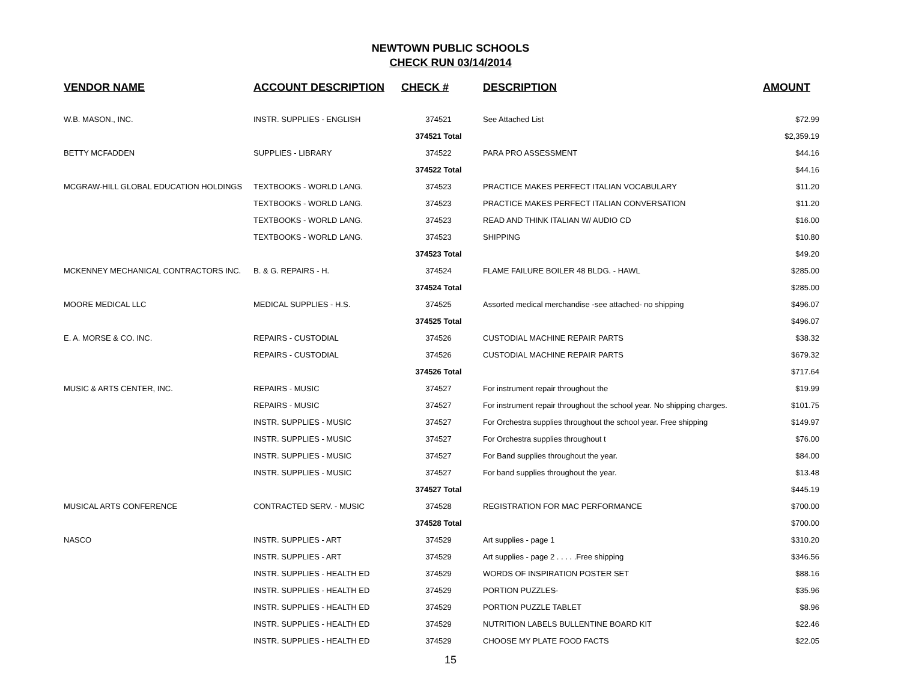NEWTOWN PUBLIC SCHOOLS
CHECK RUN 03/14/2014
| VENDOR NAME | ACCOUNT DESCRIPTION | CHECK # | DESCRIPTION | AMOUNT |
| --- | --- | --- | --- | --- |
| W.B. MASON., INC. | INSTR. SUPPLIES - ENGLISH | 374521 | See Attached List | $72.99 |
| | | 374521 Total | | $2,359.19 |
| BETTY MCFADDEN | SUPPLIES - LIBRARY | 374522 | PARA PRO ASSESSMENT | $44.16 |
| | | 374522 Total | | $44.16 |
| MCGRAW-HILL GLOBAL EDUCATION HOLDINGS | TEXTBOOKS - WORLD LANG. | 374523 | PRACTICE MAKES PERFECT ITALIAN VOCABULARY | $11.20 |
| | TEXTBOOKS - WORLD LANG. | 374523 | PRACTICE MAKES PERFECT ITALIAN CONVERSATION | $11.20 |
| | TEXTBOOKS - WORLD LANG. | 374523 | READ AND THINK ITALIAN W/ AUDIO CD | $16.00 |
| | TEXTBOOKS - WORLD LANG. | 374523 | SHIPPING | $10.80 |
| | | 374523 Total | | $49.20 |
| MCKENNEY MECHANICAL CONTRACTORS INC. | B. & G. REPAIRS - H. | 374524 | FLAME FAILURE BOILER 48 BLDG. - HAWL | $285.00 |
| | | 374524 Total | | $285.00 |
| MOORE MEDICAL LLC | MEDICAL SUPPLIES - H.S. | 374525 | Assorted medical merchandise -see attached- no shipping | $496.07 |
| | | 374525 Total | | $496.07 |
| E. A. MORSE & CO. INC. | REPAIRS - CUSTODIAL | 374526 | CUSTODIAL MACHINE REPAIR PARTS | $38.32 |
| | REPAIRS - CUSTODIAL | 374526 | CUSTODIAL MACHINE REPAIR PARTS | $679.32 |
| | | 374526 Total | | $717.64 |
| MUSIC & ARTS CENTER, INC. | REPAIRS - MUSIC | 374527 | For instrument repair throughout the | $19.99 |
| | REPAIRS - MUSIC | 374527 | For instrument repair throughout the school year. No shipping charges. | $101.75 |
| | INSTR. SUPPLIES - MUSIC | 374527 | For Orchestra supplies throughout the school year. Free shipping | $149.97 |
| | INSTR. SUPPLIES - MUSIC | 374527 | For Orchestra supplies throughout t | $76.00 |
| | INSTR. SUPPLIES - MUSIC | 374527 | For Band supplies throughout the year. | $84.00 |
| | INSTR. SUPPLIES - MUSIC | 374527 | For band supplies throughout the year. | $13.48 |
| | | 374527 Total | | $445.19 |
| MUSICAL ARTS CONFERENCE | CONTRACTED SERV. - MUSIC | 374528 | REGISTRATION FOR MAC PERFORMANCE | $700.00 |
| | | 374528 Total | | $700.00 |
| NASCO | INSTR. SUPPLIES - ART | 374529 | Art supplies - page 1 | $310.20 |
| | INSTR. SUPPLIES - ART | 374529 | Art supplies - page 2 . . . . .Free shipping | $346.56 |
| | INSTR. SUPPLIES - HEALTH ED | 374529 | WORDS OF INSPIRATION POSTER SET | $88.16 |
| | INSTR. SUPPLIES - HEALTH ED | 374529 | PORTION PUZZLES- | $35.96 |
| | INSTR. SUPPLIES - HEALTH ED | 374529 | PORTION PUZZLE TABLET | $8.96 |
| | INSTR. SUPPLIES - HEALTH ED | 374529 | NUTRITION LABELS BULLENTINE BOARD KIT | $22.46 |
| | INSTR. SUPPLIES - HEALTH ED | 374529 | CHOOSE MY PLATE FOOD FACTS | $22.05 |
15